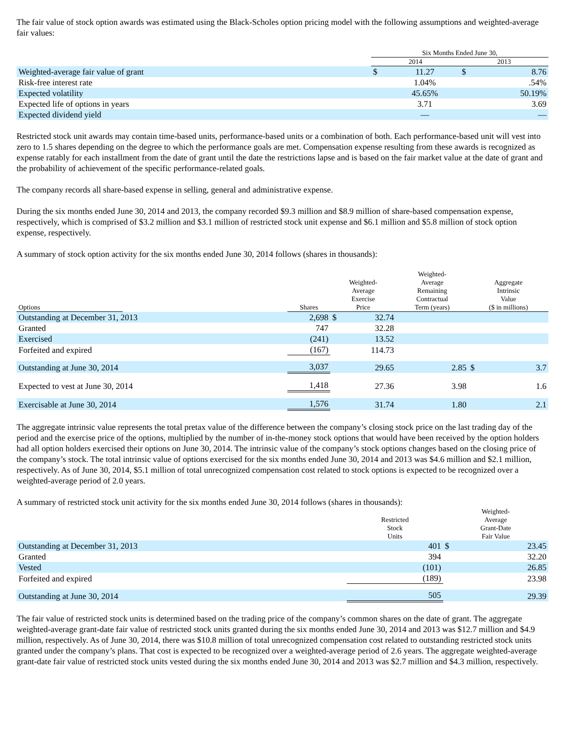The fair value of stock option awards was estimated using the Black-Scholes option pricing model with the following assumptions and weighted-average fair values:
| | Six Months Ended June 30, | | | |
| --- | --- | --- | --- | --- |
| | 2014 | | 2013 | |
| Weighted-average fair value of grant | $ | 11.27 | $ | 8.76 |
| Risk-free interest rate | | 1.04% | | .54% |
| Expected volatility | | 45.65% | | 50.19% |
| Expected life of options in years | | 3.71 | | 3.69 |
| Expected dividend yield | | — | | — |
Restricted stock unit awards may contain time-based units, performance-based units or a combination of both. Each performance-based unit will vest into zero to 1.5 shares depending on the degree to which the performance goals are met. Compensation expense resulting from these awards is recognized as expense ratably for each installment from the date of grant until the date the restrictions lapse and is based on the fair market value at the date of grant and the probability of achievement of the specific performance-related goals.
The company records all share-based expense in selling, general and administrative expense.
During the six months ended June 30, 2014 and 2013, the company recorded $9.3 million and $8.9 million of share-based compensation expense, respectively, which is comprised of $3.2 million and $3.1 million of restricted stock unit expense and $6.1 million and $5.8 million of stock option expense, respectively.
A summary of stock option activity for the six months ended June 30, 2014 follows (shares in thousands):
| Options | | Shares | Weighted- Average Exercise Price | | Weighted- Average Remaining Contractual Term (years) | Aggregate Intrinsic Value ($ in millions) | |
| --- | --- | --- | --- | --- | --- | --- | --- |
| Outstanding at December 31, 2013 | | 2,698 | $ | 32.74 | | | |
| Granted | | 747 | | 32.28 | | | |
| Exercised | | (241) | | 13.52 | | | |
| Forfeited and expired | | (167) | | 114.73 | | | |
| Outstanding at June 30, 2014 | | 3,037 | | 29.65 | 2.85 | $ | 3.7 |
| Expected to vest at June 30, 2014 | | 1,418 | | 27.36 | 3.98 | | 1.6 |
| Exercisable at June 30, 2014 | | 1,576 | | 31.74 | 1.80 | | 2.1 |
The aggregate intrinsic value represents the total pretax value of the difference between the company’s closing stock price on the last trading day of the period and the exercise price of the options, multiplied by the number of in-the-money stock options that would have been received by the option holders had all option holders exercised their options on June 30, 2014. The intrinsic value of the company’s stock options changes based on the closing price of the company’s stock. The total intrinsic value of options exercised for the six months ended June 30, 2014 and 2013 was $4.6 million and $2.1 million, respectively. As of June 30, 2014, $5.1 million of total unrecognized compensation cost related to stock options is expected to be recognized over a weighted-average period of 2.0 years.
A summary of restricted stock unit activity for the six months ended June 30, 2014 follows (shares in thousands):
| | Restricted Stock Units | Weighted- Average Grant-Date Fair Value | |
| --- | --- | --- | --- |
| Outstanding at December 31, 2013 | 401 | $ | 23.45 |
| Granted | 394 | | 32.20 |
| Vested | (101) | | 26.85 |
| Forfeited and expired | (189) | | 23.98 |
| Outstanding at June 30, 2014 | 505 | | 29.39 |
The fair value of restricted stock units is determined based on the trading price of the company’s common shares on the date of grant. The aggregate weighted-average grant-date fair value of restricted stock units granted during the six months ended June 30, 2014 and 2013 was $12.7 million and $4.9 million, respectively. As of June 30, 2014, there was $10.8 million of total unrecognized compensation cost related to outstanding restricted stock units granted under the company’s plans. That cost is expected to be recognized over a weighted-average period of 2.6 years. The aggregate weighted-average grant-date fair value of restricted stock units vested during the six months ended June 30, 2014 and 2013 was $2.7 million and $4.3 million, respectively.